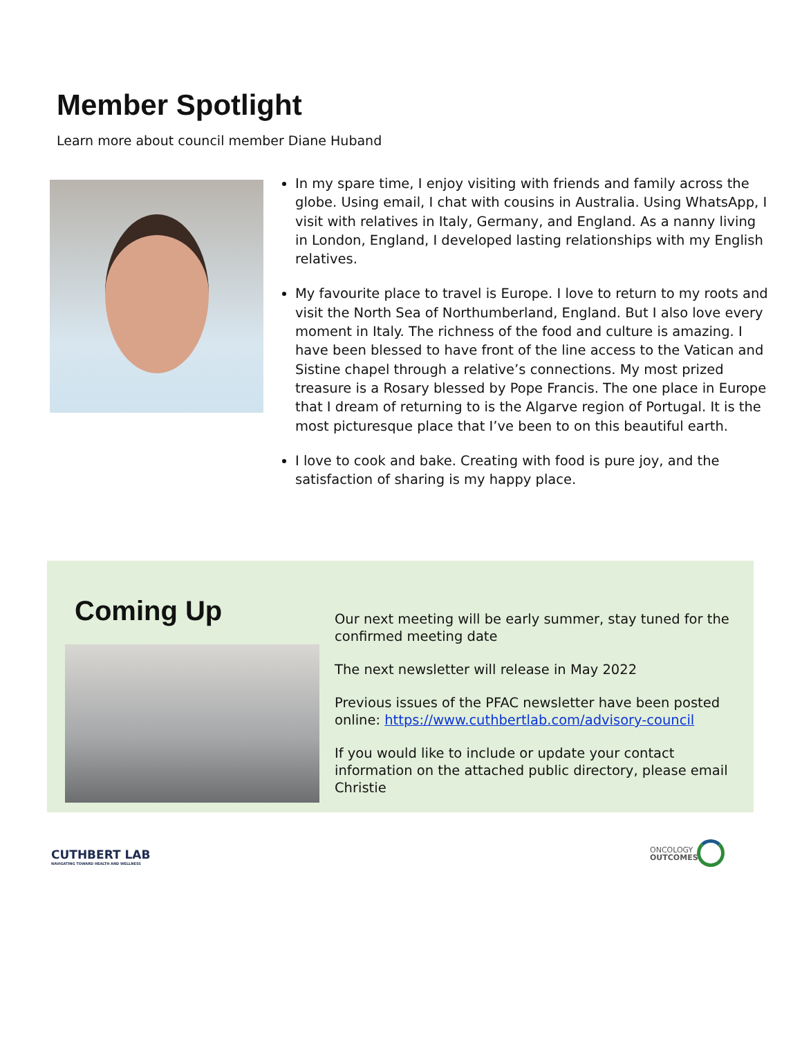Member Spotlight
Learn more about council member Diane Huband
In my spare time, I enjoy visiting with friends and family across the globe. Using email, I chat with cousins in Australia. Using WhatsApp, I visit with relatives in Italy, Germany, and England. As a nanny living in London, England, I developed lasting relationships with my English relatives.
My favourite place to travel is Europe. I love to return to my roots and visit the North Sea of Northumberland, England. But I also love every moment in Italy. The richness of the food and culture is amazing. I have been blessed to have front of the line access to the Vatican and Sistine chapel through a relative’s connections. My most prized treasure is a Rosary blessed by Pope Francis. The one place in Europe that I dream of returning to is the Algarve region of Portugal. It is the most picturesque place that I’ve been to on this beautiful earth.
I love to cook and bake. Creating with food is pure joy, and the satisfaction of sharing is my happy place.
Coming Up
Our next meeting will be early summer, stay tuned for the confirmed meeting date
The next newsletter will release in May 2022
Previous issues of the PFAC newsletter have been posted online: https://www.cuthbertlab.com/advisory-council
If you would like to include or update your contact information on the attached public directory, please email Christie
CUTHBERT LAB
NAVIGATING TOWARD HEALTH AND WELLNESS
ONCOLOGY
OUTCOMES